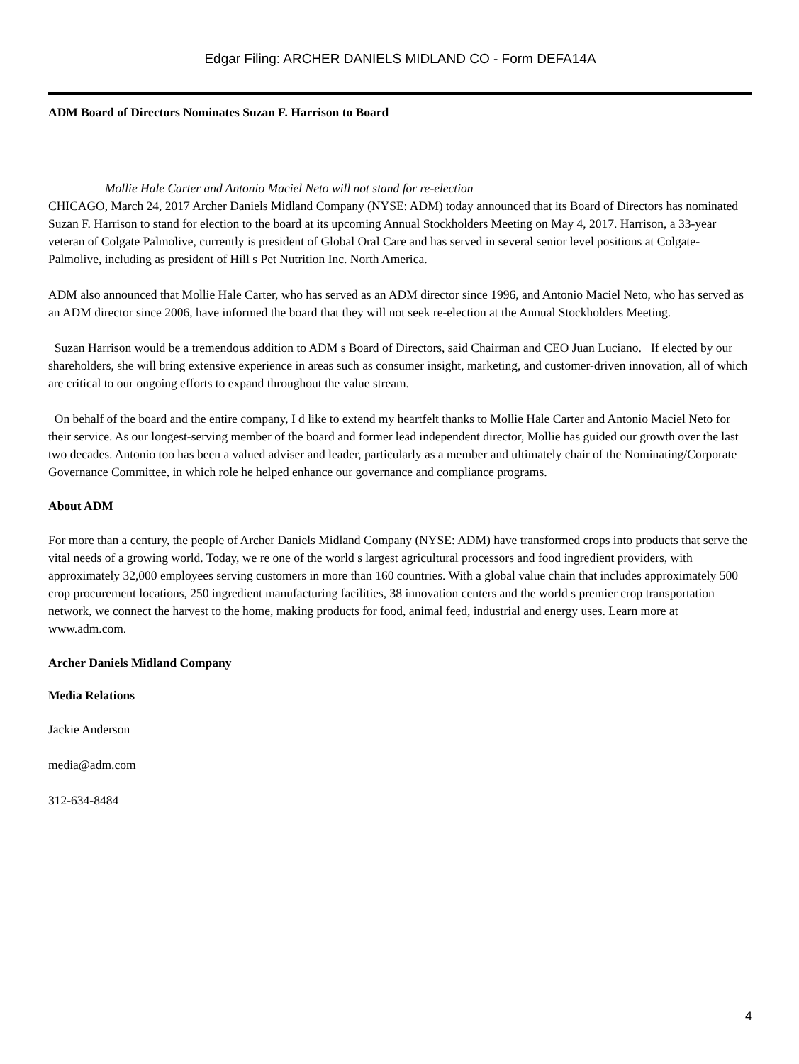Edgar Filing: ARCHER DANIELS MIDLAND CO - Form DEFA14A
ADM Board of Directors Nominates Suzan F. Harrison to Board
Mollie Hale Carter and Antonio Maciel Neto will not stand for re-election
CHICAGO, March 24, 2017 Archer Daniels Midland Company (NYSE: ADM) today announced that its Board of Directors has nominated Suzan F. Harrison to stand for election to the board at its upcoming Annual Stockholders Meeting on May 4, 2017. Harrison, a 33-year veteran of Colgate Palmolive, currently is president of Global Oral Care and has served in several senior level positions at Colgate-Palmolive, including as president of Hill s Pet Nutrition Inc. North America.
ADM also announced that Mollie Hale Carter, who has served as an ADM director since 1996, and Antonio Maciel Neto, who has served as an ADM director since 2006, have informed the board that they will not seek re-election at the Annual Stockholders Meeting.
Suzan Harrison would be a tremendous addition to ADM s Board of Directors, said Chairman and CEO Juan Luciano. If elected by our shareholders, she will bring extensive experience in areas such as consumer insight, marketing, and customer-driven innovation, all of which are critical to our ongoing efforts to expand throughout the value stream.
On behalf of the board and the entire company, I d like to extend my heartfelt thanks to Mollie Hale Carter and Antonio Maciel Neto for their service. As our longest-serving member of the board and former lead independent director, Mollie has guided our growth over the last two decades. Antonio too has been a valued adviser and leader, particularly as a member and ultimately chair of the Nominating/Corporate Governance Committee, in which role he helped enhance our governance and compliance programs.
About ADM
For more than a century, the people of Archer Daniels Midland Company (NYSE: ADM) have transformed crops into products that serve the vital needs of a growing world. Today, we re one of the world s largest agricultural processors and food ingredient providers, with approximately 32,000 employees serving customers in more than 160 countries. With a global value chain that includes approximately 500 crop procurement locations, 250 ingredient manufacturing facilities, 38 innovation centers and the world s premier crop transportation network, we connect the harvest to the home, making products for food, animal feed, industrial and energy uses. Learn more at www.adm.com.
Archer Daniels Midland Company
Media Relations
Jackie Anderson
media@adm.com
312-634-8484
4